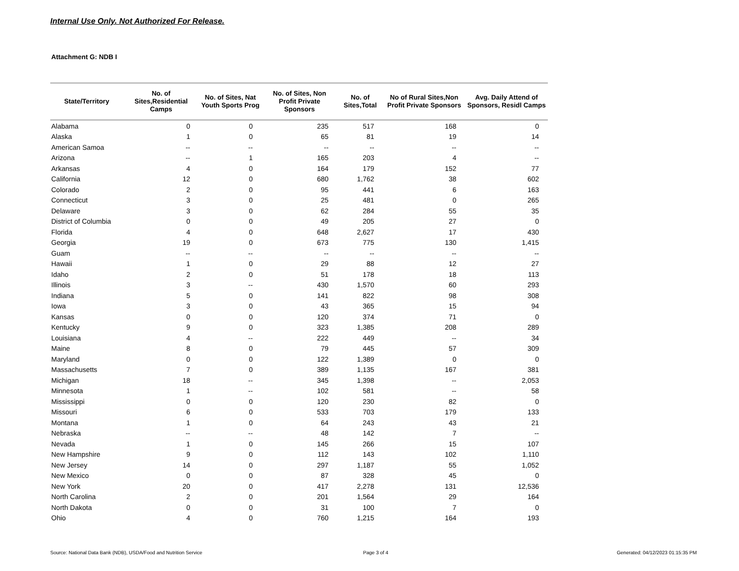Internal Use Only. Not Authorized For Release.
Attachment G: NDB I
| State/Territory | No. of Sites,Residential Camps | No. of Sites, Nat Youth Sports Prog | No. of Sites, Non Profit Private Sponsors | No. of Sites,Total | No of Rural Sites,Non Profit Private Sponsors | Avg. Daily Attend of Sponsors, Residl Camps |
| --- | --- | --- | --- | --- | --- | --- |
| Alabama | 0 | 0 | 235 | 517 | 168 | 0 |
| Alaska | 1 | 0 | 65 | 81 | 19 | 14 |
| American Samoa | -- | -- | -- | -- | -- | -- |
| Arizona | -- | 1 | 165 | 203 | 4 | -- |
| Arkansas | 4 | 0 | 164 | 179 | 152 | 77 |
| California | 12 | 0 | 680 | 1,762 | 38 | 602 |
| Colorado | 2 | 0 | 95 | 441 | 6 | 163 |
| Connecticut | 3 | 0 | 25 | 481 | 0 | 265 |
| Delaware | 3 | 0 | 62 | 284 | 55 | 35 |
| District of Columbia | 0 | 0 | 49 | 205 | 27 | 0 |
| Florida | 4 | 0 | 648 | 2,627 | 17 | 430 |
| Georgia | 19 | 0 | 673 | 775 | 130 | 1,415 |
| Guam | -- | -- | -- | -- | -- | -- |
| Hawaii | 1 | 0 | 29 | 88 | 12 | 27 |
| Idaho | 2 | 0 | 51 | 178 | 18 | 113 |
| Illinois | 3 | -- | 430 | 1,570 | 60 | 293 |
| Indiana | 5 | 0 | 141 | 822 | 98 | 308 |
| Iowa | 3 | 0 | 43 | 365 | 15 | 94 |
| Kansas | 0 | 0 | 120 | 374 | 71 | 0 |
| Kentucky | 9 | 0 | 323 | 1,385 | 208 | 289 |
| Louisiana | 4 | -- | 222 | 449 | -- | 34 |
| Maine | 8 | 0 | 79 | 445 | 57 | 309 |
| Maryland | 0 | 0 | 122 | 1,389 | 0 | 0 |
| Massachusetts | 7 | 0 | 389 | 1,135 | 167 | 381 |
| Michigan | 18 | -- | 345 | 1,398 | -- | 2,053 |
| Minnesota | 1 | -- | 102 | 581 | -- | 58 |
| Mississippi | 0 | 0 | 120 | 230 | 82 | 0 |
| Missouri | 6 | 0 | 533 | 703 | 179 | 133 |
| Montana | 1 | 0 | 64 | 243 | 43 | 21 |
| Nebraska | -- | -- | 48 | 142 | 7 | -- |
| Nevada | 1 | 0 | 145 | 266 | 15 | 107 |
| New Hampshire | 9 | 0 | 112 | 143 | 102 | 1,110 |
| New Jersey | 14 | 0 | 297 | 1,187 | 55 | 1,052 |
| New Mexico | 0 | 0 | 87 | 328 | 45 | 0 |
| New York | 20 | 0 | 417 | 2,278 | 131 | 12,536 |
| North Carolina | 2 | 0 | 201 | 1,564 | 29 | 164 |
| North Dakota | 0 | 0 | 31 | 100 | 7 | 0 |
| Ohio | 4 | 0 | 760 | 1,215 | 164 | 193 |
Source: National Data Bank (NDB), USDA/Food and Nutrition Service
Page 3 of 4
Generated: 04/12/2023 01:15:35 PM